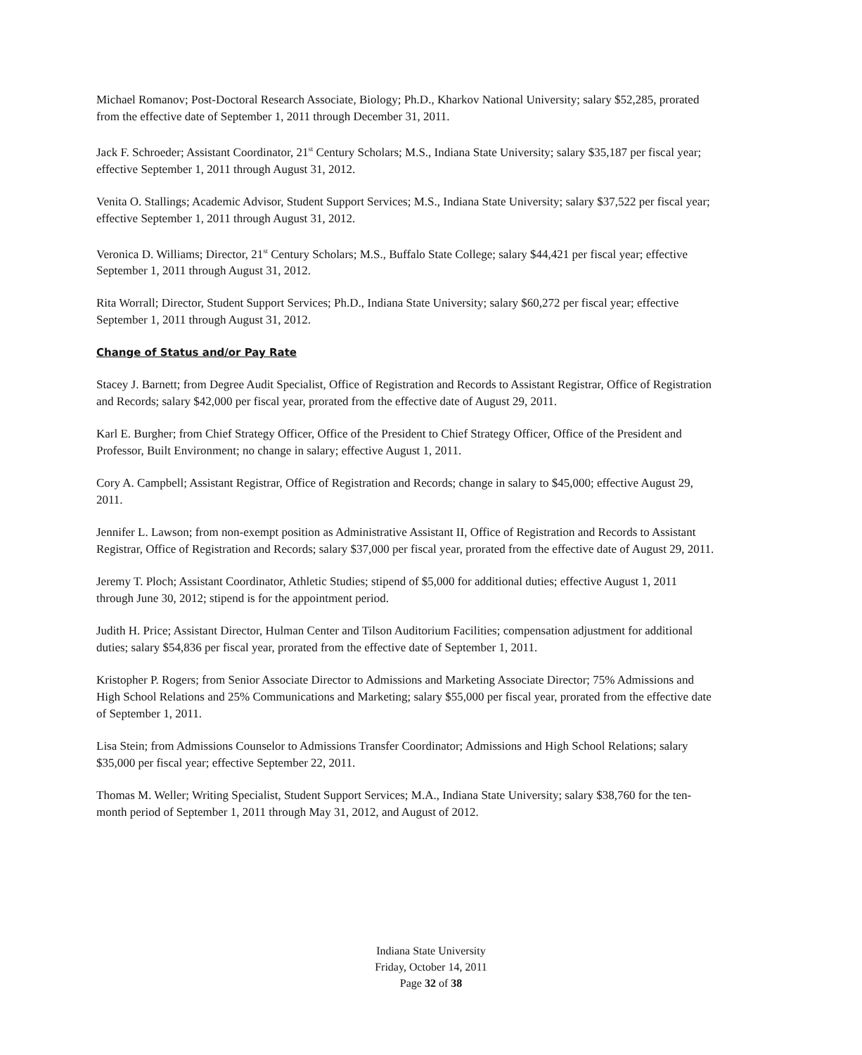Michael Romanov; Post-Doctoral Research Associate, Biology; Ph.D., Kharkov National University; salary $52,285, prorated from the effective date of September 1, 2011 through December 31, 2011.
Jack F. Schroeder; Assistant Coordinator, 21<sup>st</sup> Century Scholars; M.S., Indiana State University; salary $35,187 per fiscal year; effective September 1, 2011 through August 31, 2012.
Venita O. Stallings; Academic Advisor, Student Support Services; M.S., Indiana State University; salary $37,522 per fiscal year; effective September 1, 2011 through August 31, 2012.
Veronica D. Williams; Director, 21<sup>st</sup> Century Scholars; M.S., Buffalo State College; salary $44,421 per fiscal year; effective September 1, 2011 through August 31, 2012.
Rita Worrall; Director, Student Support Services; Ph.D., Indiana State University; salary $60,272 per fiscal year; effective September 1, 2011 through August 31, 2012.
Change of Status and/or Pay Rate
Stacey J. Barnett; from Degree Audit Specialist, Office of Registration and Records to Assistant Registrar, Office of Registration and Records; salary $42,000 per fiscal year, prorated from the effective date of August 29, 2011.
Karl E. Burgher; from Chief Strategy Officer, Office of the President to Chief Strategy Officer, Office of the President and Professor, Built Environment; no change in salary; effective August 1, 2011.
Cory A. Campbell; Assistant Registrar, Office of Registration and Records; change in salary to $45,000; effective August 29, 2011.
Jennifer L. Lawson; from non-exempt position as Administrative Assistant II, Office of Registration and Records to Assistant Registrar, Office of Registration and Records; salary $37,000 per fiscal year, prorated from the effective date of August 29, 2011.
Jeremy T. Ploch; Assistant Coordinator, Athletic Studies; stipend of $5,000 for additional duties; effective August 1, 2011 through June 30, 2012; stipend is for the appointment period.
Judith H. Price; Assistant Director, Hulman Center and Tilson Auditorium Facilities; compensation adjustment for additional duties; salary $54,836 per fiscal year, prorated from the effective date of September 1, 2011.
Kristopher P. Rogers; from Senior Associate Director to Admissions and Marketing Associate Director; 75% Admissions and High School Relations and 25% Communications and Marketing; salary $55,000 per fiscal year, prorated from the effective date of September 1, 2011.
Lisa Stein; from Admissions Counselor to Admissions Transfer Coordinator; Admissions and High School Relations; salary $35,000 per fiscal year; effective September 22, 2011.
Thomas M. Weller; Writing Specialist, Student Support Services; M.A., Indiana State University; salary $38,760 for the ten-month period of September 1, 2011 through May 31, 2012, and August of 2012.
Indiana State University
Friday, October 14, 2011
Page 32 of 38